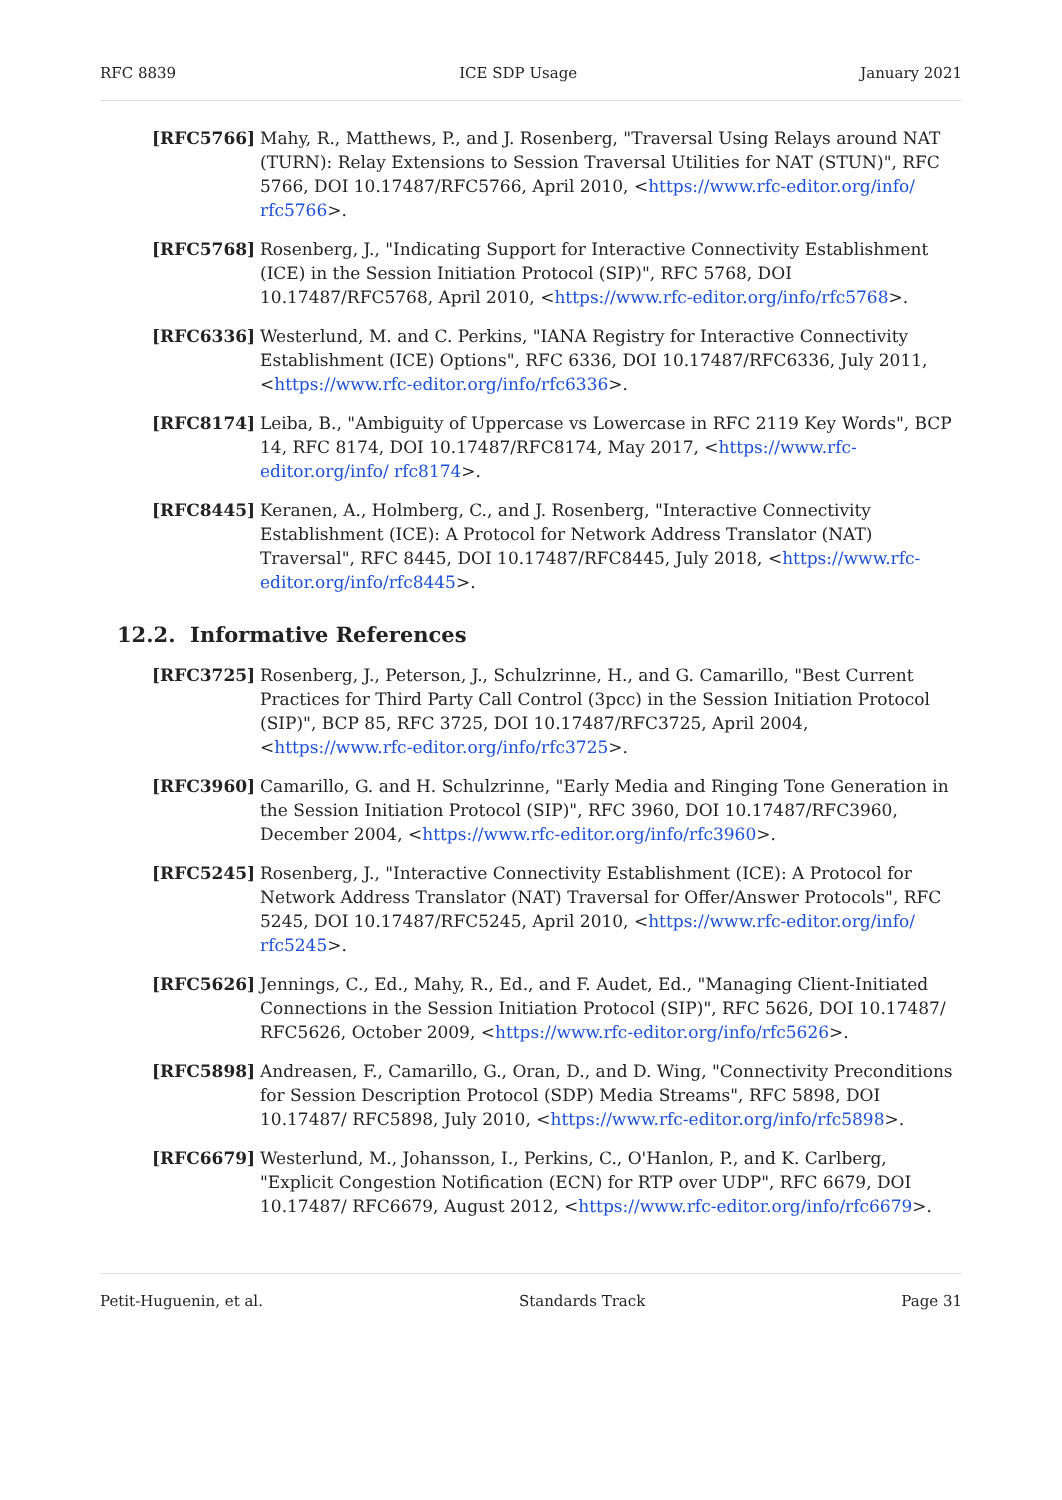RFC 8839 ICE SDP Usage January 2021
[RFC5766] Mahy, R., Matthews, P., and J. Rosenberg, "Traversal Using Relays around NAT (TURN): Relay Extensions to Session Traversal Utilities for NAT (STUN)", RFC 5766, DOI 10.17487/RFC5766, April 2010, <https://www.rfc-editor.org/info/ rfc5766>.
[RFC5768] Rosenberg, J., "Indicating Support for Interactive Connectivity Establishment (ICE) in the Session Initiation Protocol (SIP)", RFC 5768, DOI 10.17487/RFC5768, April 2010, <https://www.rfc-editor.org/info/rfc5768>.
[RFC6336] Westerlund, M. and C. Perkins, "IANA Registry for Interactive Connectivity Establishment (ICE) Options", RFC 6336, DOI 10.17487/RFC6336, July 2011, <https://www.rfc-editor.org/info/rfc6336>.
[RFC8174] Leiba, B., "Ambiguity of Uppercase vs Lowercase in RFC 2119 Key Words", BCP 14, RFC 8174, DOI 10.17487/RFC8174, May 2017, <https://www.rfc-editor.org/info/ rfc8174>.
[RFC8445] Keranen, A., Holmberg, C., and J. Rosenberg, "Interactive Connectivity Establishment (ICE): A Protocol for Network Address Translator (NAT) Traversal", RFC 8445, DOI 10.17487/RFC8445, July 2018, <https://www.rfc-editor.org/info/rfc8445>.
12.2. Informative References
[RFC3725] Rosenberg, J., Peterson, J., Schulzrinne, H., and G. Camarillo, "Best Current Practices for Third Party Call Control (3pcc) in the Session Initiation Protocol (SIP)", BCP 85, RFC 3725, DOI 10.17487/RFC3725, April 2004, <https://www.rfc-editor.org/info/rfc3725>.
[RFC3960] Camarillo, G. and H. Schulzrinne, "Early Media and Ringing Tone Generation in the Session Initiation Protocol (SIP)", RFC 3960, DOI 10.17487/RFC3960, December 2004, <https://www.rfc-editor.org/info/rfc3960>.
[RFC5245] Rosenberg, J., "Interactive Connectivity Establishment (ICE): A Protocol for Network Address Translator (NAT) Traversal for Offer/Answer Protocols", RFC 5245, DOI 10.17487/RFC5245, April 2010, <https://www.rfc-editor.org/info/ rfc5245>.
[RFC5626] Jennings, C., Ed., Mahy, R., Ed., and F. Audet, Ed., "Managing Client-Initiated Connections in the Session Initiation Protocol (SIP)", RFC 5626, DOI 10.17487/ RFC5626, October 2009, <https://www.rfc-editor.org/info/rfc5626>.
[RFC5898] Andreasen, F., Camarillo, G., Oran, D., and D. Wing, "Connectivity Preconditions for Session Description Protocol (SDP) Media Streams", RFC 5898, DOI 10.17487/ RFC5898, July 2010, <https://www.rfc-editor.org/info/rfc5898>.
[RFC6679] Westerlund, M., Johansson, I., Perkins, C., O'Hanlon, P., and K. Carlberg, "Explicit Congestion Notification (ECN) for RTP over UDP", RFC 6679, DOI 10.17487/ RFC6679, August 2012, <https://www.rfc-editor.org/info/rfc6679>.
Petit-Huguenin, et al. Standards Track Page 31